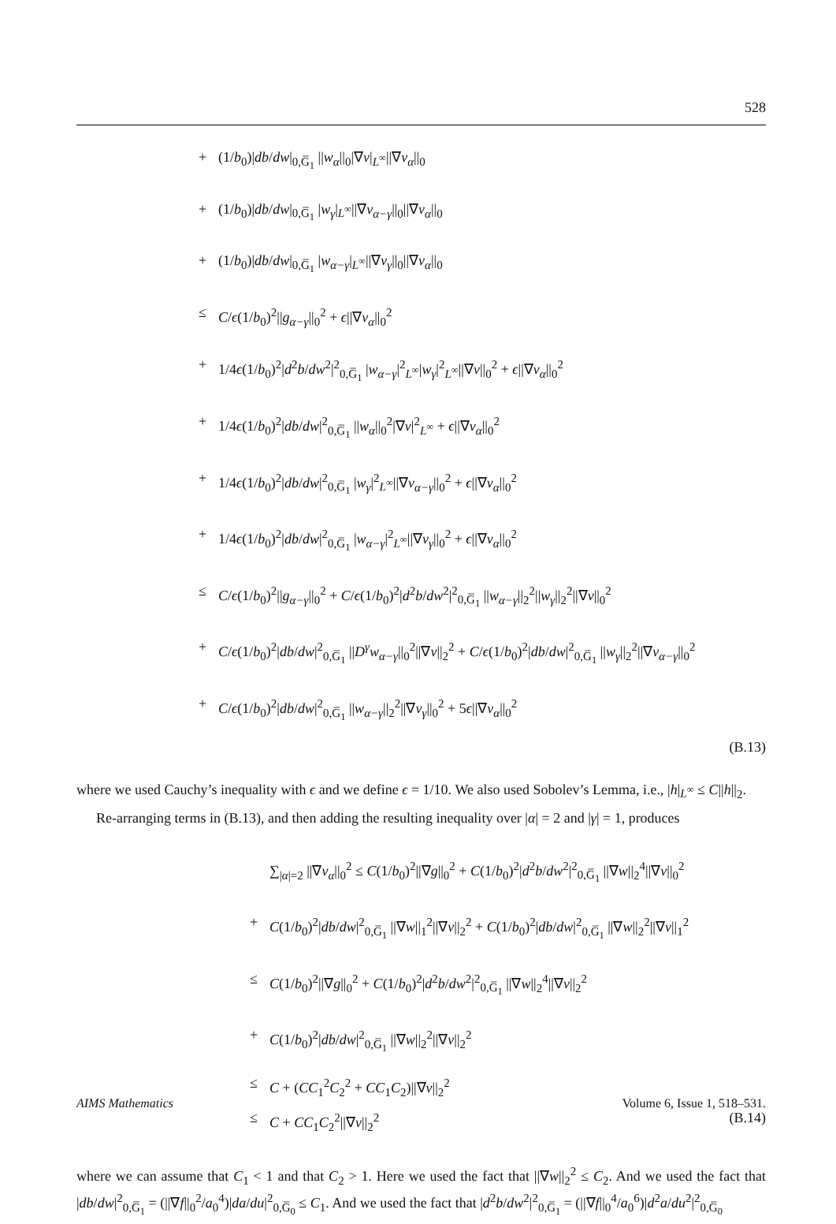528
+ (1/b<sub>0</sub>)|db/dw|<sub>0,G̅<sub>1</sub></sub> ||w<sub>α</sub>||<sub>0</sub>|∇v|<sub>L<sup>∞</sup></sub>||∇v<sub>α</sub>||<sub>0</sub>
+ (1/b<sub>0</sub>)|db/dw|<sub>0,G̅<sub>1</sub></sub> |w<sub>γ</sub>|<sub>L<sup>∞</sup></sub>||∇v<sub>α−γ</sub>||<sub>0</sub>||∇v<sub>α</sub>||<sub>0</sub>
+ (1/b<sub>0</sub>)|db/dw|<sub>0,G̅<sub>1</sub></sub> |w<sub>α−γ</sub>|<sub>L<sup>∞</sup></sub>||∇v<sub>γ</sub>||<sub>0</sub>||∇v<sub>α</sub>||<sub>0</sub>
≤ C/ϵ(1/b<sub>0</sub>)<sup>2</sup>||g<sub>α−γ</sub>||<sub>0</sub><sup>2</sup> + ϵ||∇v<sub>α</sub>||<sub>0</sub><sup>2</sup>
+ 1/4ϵ(1/b<sub>0</sub>)<sup>2</sup>|d<sup>2</sup>b/dw<sup>2</sup>|<sup>2</sup><sub>0,G̅<sub>1</sub></sub> |w<sub>α−γ</sub>|<sup>2</sup><sub>L<sup>∞</sup></sub>|w<sub>γ</sub>|<sup>2</sup><sub>L<sup>∞</sup></sub>||∇v||<sub>0</sub><sup>2</sup> + ϵ||∇v<sub>α</sub>||<sub>0</sub><sup>2</sup>
+ 1/4ϵ(1/b<sub>0</sub>)<sup>2</sup>|db/dw|<sup>2</sup><sub>0,G̅<sub>1</sub></sub> ||w<sub>α</sub>||<sub>0</sub><sup>2</sup>|∇v|<sup>2</sup><sub>L<sup>∞</sup></sub> + ϵ||∇v<sub>α</sub>||<sub>0</sub><sup>2</sup>
+ 1/4ϵ(1/b<sub>0</sub>)<sup>2</sup>|db/dw|<sup>2</sup><sub>0,G̅<sub>1</sub></sub> |w<sub>γ</sub>|<sup>2</sup><sub>L<sup>∞</sup></sub>||∇v<sub>α−γ</sub>||<sub>0</sub><sup>2</sup> + ϵ||∇v<sub>α</sub>||<sub>0</sub><sup>2</sup>
+ 1/4ϵ(1/b<sub>0</sub>)<sup>2</sup>|db/dw|<sup>2</sup><sub>0,G̅<sub>1</sub></sub> |w<sub>α−γ</sub>|<sup>2</sup><sub>L<sup>∞</sup></sub>||∇v<sub>γ</sub>||<sub>0</sub><sup>2</sup> + ϵ||∇v<sub>α</sub>||<sub>0</sub><sup>2</sup>
≤ C/ϵ(1/b<sub>0</sub>)<sup>2</sup>||g<sub>α−γ</sub>||<sub>0</sub><sup>2</sup> + C/ϵ(1/b<sub>0</sub>)<sup>2</sup>|d<sup>2</sup>b/dw<sup>2</sup>|<sup>2</sup><sub>0,G̅<sub>1</sub></sub> ||w<sub>α−γ</sub>||<sub>2</sub><sup>2</sup>||w<sub>γ</sub>||<sub>2</sub><sup>2</sup>||∇v||<sub>0</sub><sup>2</sup>
+ C/ϵ(1/b<sub>0</sub>)<sup>2</sup>|db/dw|<sup>2</sup><sub>0,G̅<sub>1</sub></sub> ||D<sup>γ</sup>w<sub>α−γ</sub>||<sub>0</sub><sup>2</sup>||∇v||<sub>2</sub><sup>2</sup> + C/ϵ(1/b<sub>0</sub>)<sup>2</sup>|db/dw|<sup>2</sup><sub>0,G̅<sub>1</sub></sub> ||w<sub>γ</sub>||<sub>2</sub><sup>2</sup>||∇v<sub>α−γ</sub>||<sub>0</sub><sup>2</sup>
+ C/ϵ(1/b<sub>0</sub>)<sup>2</sup>|db/dw|<sup>2</sup><sub>0,G̅<sub>1</sub></sub> ||w<sub>α−γ</sub>||<sub>2</sub><sup>2</sup>||∇v<sub>γ</sub>||<sub>0</sub><sup>2</sup> + 5ϵ||∇v<sub>α</sub>||<sub>0</sub><sup>2</sup>
(B.13)
where we used Cauchy’s inequality with ϵ and we define ϵ = 1/10. We also used Sobolev’s Lemma, i.e., |h|<sub>L<sup>∞</sup></sub> ≤ C||h||<sub>2</sub>.
Re-arranging terms in (B.13), and then adding the resulting inequality over |α| = 2 and |γ| = 1, produces
∑<sub>|α|=2</sub> ||∇v<sub>α</sub>||<sub>0</sub><sup>2</sup> ≤ C(1/b<sub>0</sub>)<sup>2</sup>||∇g||<sub>0</sub><sup>2</sup> + C(1/b<sub>0</sub>)<sup>2</sup>|d<sup>2</sup>b/dw<sup>2</sup>|<sup>2</sup><sub>0,G̅<sub>1</sub></sub> ||∇w||<sub>2</sub><sup>4</sup>||∇v||<sub>0</sub><sup>2</sup>
+ C(1/b<sub>0</sub>)<sup>2</sup>|db/dw|<sup>2</sup><sub>0,G̅<sub>1</sub></sub> ||∇w||<sub>1</sub><sup>2</sup>||∇v||<sub>2</sub><sup>2</sup> + C(1/b<sub>0</sub>)<sup>2</sup>|db/dw|<sup>2</sup><sub>0,G̅<sub>1</sub></sub> ||∇w||<sub>2</sub><sup>2</sup>||∇v||<sub>1</sub><sup>2</sup>
≤ C(1/b<sub>0</sub>)<sup>2</sup>||∇g||<sub>0</sub><sup>2</sup> + C(1/b<sub>0</sub>)<sup>2</sup>|d<sup>2</sup>b/dw<sup>2</sup>|<sup>2</sup><sub>0,G̅<sub>1</sub></sub> ||∇w||<sub>2</sub><sup>4</sup>||∇v||<sub>2</sub><sup>2</sup>
+ C(1/b<sub>0</sub>)<sup>2</sup>|db/dw|<sup>2</sup><sub>0,G̅<sub>1</sub></sub> ||∇w||<sub>2</sub><sup>2</sup>||∇v||<sub>2</sub><sup>2</sup>
≤ C + (CC<sub>1</sub><sup>2</sup>C<sub>2</sub><sup>2</sup> + CC<sub>1</sub>C<sub>2</sub>)||∇v||<sub>2</sub><sup>2</sup>
≤ C + CC<sub>1</sub>C<sub>2</sub><sup>2</sup>||∇v||<sub>2</sub><sup>2</sup> (B.14)
where we can assume that C<sub>1</sub> < 1 and that C<sub>2</sub> > 1. Here we used the fact that ||∇w||<sub>2</sub><sup>2</sup> ≤ C<sub>2</sub>. And we used the fact that |db/dw|<sup>2</sup><sub>0,G̅<sub>1</sub></sub> = (||∇f||<sub>0</sub><sup>2</sup>/a<sub>0</sub><sup>4</sup>)|da/du|<sup>2</sup><sub>0,G̅<sub>0</sub></sub> ≤ C<sub>1</sub>. And we used the fact that |d<sup>2</sup>b/dw<sup>2</sup>|<sup>2</sup><sub>0,G̅<sub>1</sub></sub> = (||∇f||<sub>0</sub><sup>4</sup>/a<sub>0</sub><sup>6</sup>)|d<sup>2</sup>a/du<sup>2</sup>|<sup>2</sup><sub>0,G̅<sub>0</sub></sub>
AIMS Mathematics Volume 6, Issue 1, 518–531.